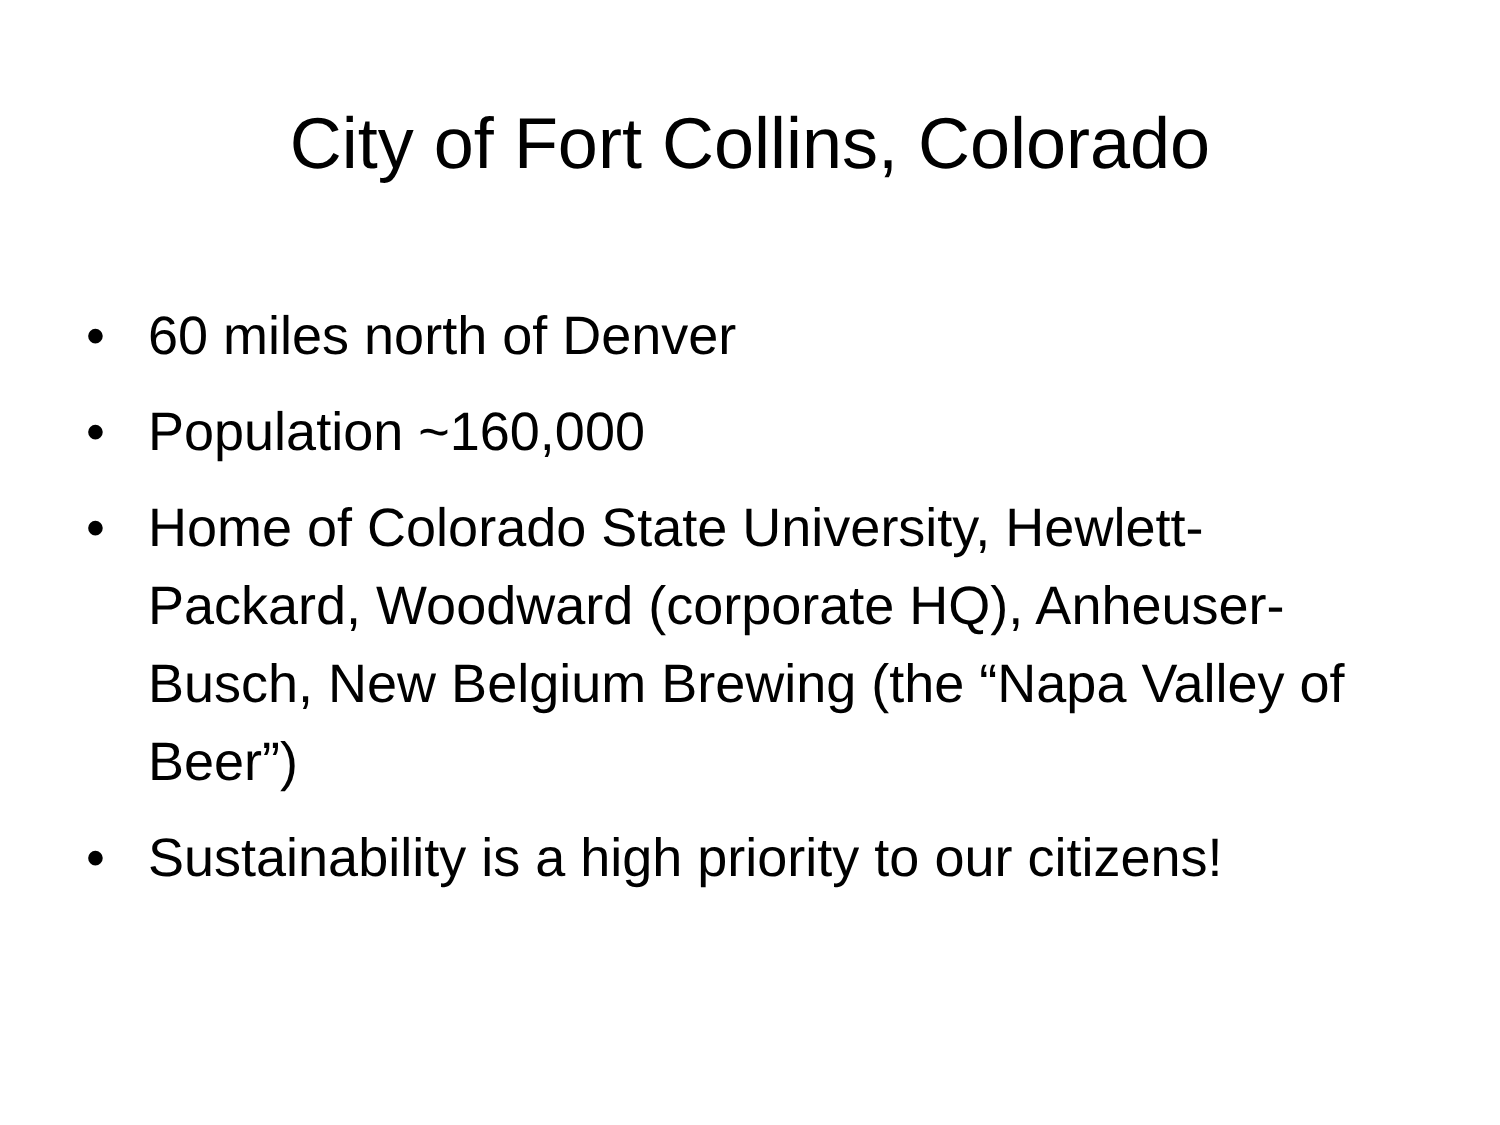City of Fort Collins, Colorado
• 60 miles north of Denver
• Population ~160,000
• Home of Colorado State University, Hewlett-Packard, Woodward (corporate HQ), Anheuser-Busch, New Belgium Brewing (the “Napa Valley of Beer”)
• Sustainability is a high priority to our citizens!